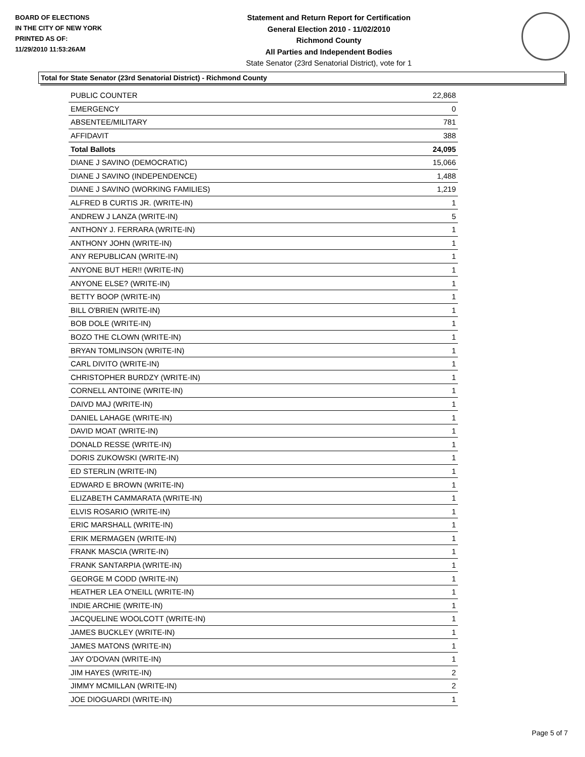BOARD OF ELECTIONS
IN THE CITY OF NEW YORK
PRINTED AS OF:
11/29/2010 11:53:26AM
Statement and Return Report for Certification
General Election 2010 - 11/02/2010
Richmond County
All Parties and Independent Bodies
State Senator (23rd Senatorial District), vote for 1
Total for State Senator (23rd Senatorial District) - Richmond County
| PUBLIC COUNTER | 22,868 |
| EMERGENCY | 0 |
| ABSENTEE/MILITARY | 781 |
| AFFIDAVIT | 388 |
| Total Ballots | 24,095 |
| DIANE J SAVINO (DEMOCRATIC) | 15,066 |
| DIANE J SAVINO (INDEPENDENCE) | 1,488 |
| DIANE J SAVINO (WORKING FAMILIES) | 1,219 |
| ALFRED B CURTIS JR. (WRITE-IN) | 1 |
| ANDREW J LANZA (WRITE-IN) | 5 |
| ANTHONY J. FERRARA (WRITE-IN) | 1 |
| ANTHONY JOHN (WRITE-IN) | 1 |
| ANY REPUBLICAN (WRITE-IN) | 1 |
| ANYONE BUT HER!! (WRITE-IN) | 1 |
| ANYONE ELSE? (WRITE-IN) | 1 |
| BETTY BOOP (WRITE-IN) | 1 |
| BILL O'BRIEN (WRITE-IN) | 1 |
| BOB DOLE (WRITE-IN) | 1 |
| BOZO THE CLOWN (WRITE-IN) | 1 |
| BRYAN TOMLINSON (WRITE-IN) | 1 |
| CARL DIVITO (WRITE-IN) | 1 |
| CHRISTOPHER BURDZY (WRITE-IN) | 1 |
| CORNELL ANTOINE (WRITE-IN) | 1 |
| DAIVD MAJ (WRITE-IN) | 1 |
| DANIEL LAHAGE (WRITE-IN) | 1 |
| DAVID MOAT (WRITE-IN) | 1 |
| DONALD RESSE (WRITE-IN) | 1 |
| DORIS ZUKOWSKI (WRITE-IN) | 1 |
| ED STERLIN (WRITE-IN) | 1 |
| EDWARD E BROWN (WRITE-IN) | 1 |
| ELIZABETH CAMMARATA (WRITE-IN) | 1 |
| ELVIS ROSARIO (WRITE-IN) | 1 |
| ERIC MARSHALL (WRITE-IN) | 1 |
| ERIK MERMAGEN (WRITE-IN) | 1 |
| FRANK MASCIA (WRITE-IN) | 1 |
| FRANK SANTARPIA (WRITE-IN) | 1 |
| GEORGE M CODD (WRITE-IN) | 1 |
| HEATHER LEA O'NEILL (WRITE-IN) | 1 |
| INDIE ARCHIE (WRITE-IN) | 1 |
| JACQUELINE WOOLCOTT (WRITE-IN) | 1 |
| JAMES BUCKLEY (WRITE-IN) | 1 |
| JAMES MATONS (WRITE-IN) | 1 |
| JAY O'DOVAN (WRITE-IN) | 1 |
| JIM HAYES (WRITE-IN) | 2 |
| JIMMY MCMILLAN (WRITE-IN) | 2 |
| JOE DIOGUARDI (WRITE-IN) | 1 |
Page 5 of 7